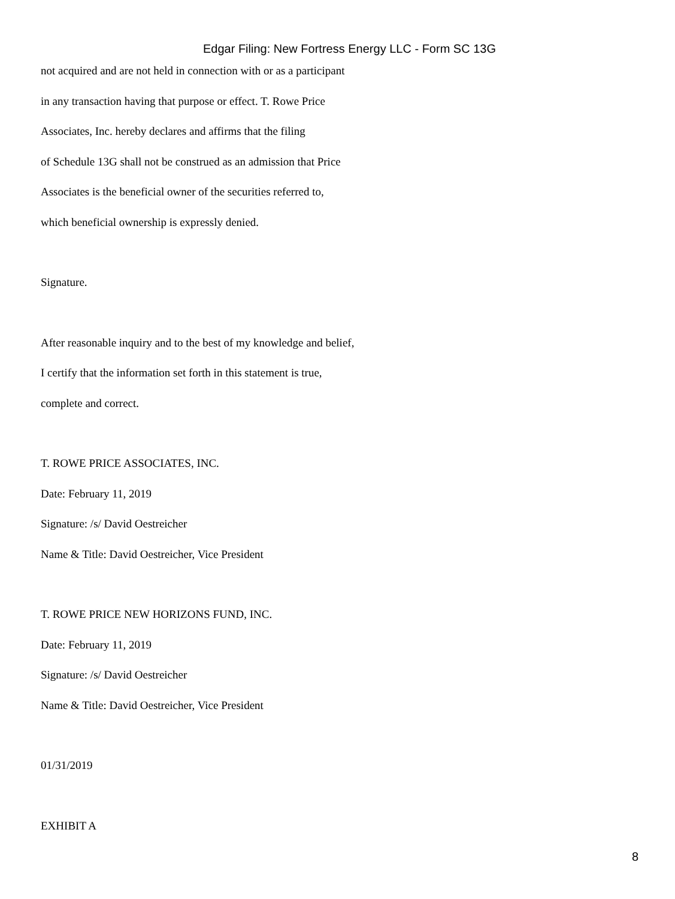Edgar Filing: New Fortress Energy LLC - Form SC 13G
not acquired and are not held in connection with or as a participant
in any transaction having that purpose or effect. T. Rowe Price
Associates, Inc. hereby declares and affirms that the filing
of Schedule 13G shall not be construed as an admission that Price
Associates is the beneficial owner of the securities referred to,
which beneficial ownership is expressly denied.
Signature.
After reasonable inquiry and to the best of my knowledge and belief,
I certify that the information set forth in this statement is true,
complete and correct.
T. ROWE PRICE ASSOCIATES, INC.
Date: February 11, 2019
Signature: /s/ David Oestreicher
Name & Title: David Oestreicher, Vice President
T. ROWE PRICE NEW HORIZONS FUND, INC.
Date: February 11, 2019
Signature: /s/ David Oestreicher
Name & Title: David Oestreicher, Vice President
01/31/2019
EXHIBIT A
8